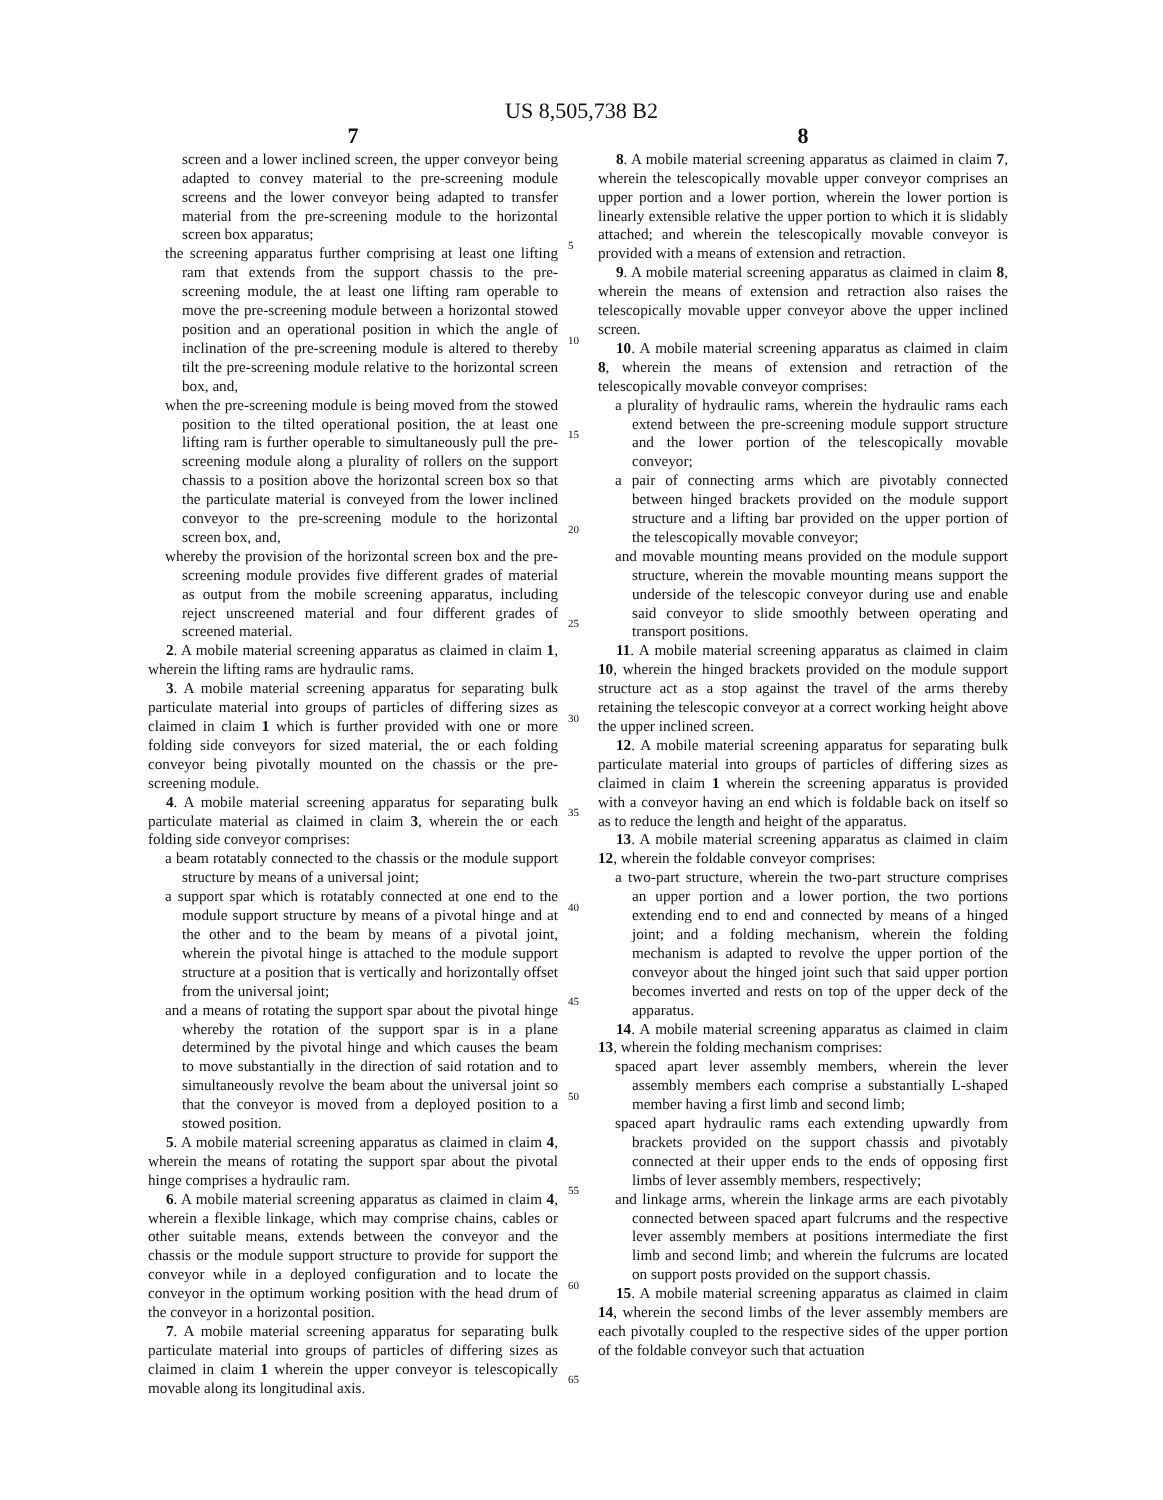US 8,505,738 B2
7
screen and a lower inclined screen, the upper conveyor being adapted to convey material to the pre-screening module screens and the lower conveyor being adapted to transfer material from the pre-screening module to the horizontal screen box apparatus;
the screening apparatus further comprising at least one lifting ram that extends from the support chassis to the pre-screening module, the at least one lifting ram operable to move the pre-screening module between a horizontal stowed position and an operational position in which the angle of inclination of the pre-screening module is altered to thereby tilt the pre-screening module relative to the horizontal screen box, and,
when the pre-screening module is being moved from the stowed position to the tilted operational position, the at least one lifting ram is further operable to simultaneously pull the pre-screening module along a plurality of rollers on the support chassis to a position above the horizontal screen box so that the particulate material is conveyed from the lower inclined conveyor to the pre-screening module to the horizontal screen box, and,
whereby the provision of the horizontal screen box and the pre-screening module provides five different grades of material as output from the mobile screening apparatus, including reject unscreened material and four different grades of screened material.
2. A mobile material screening apparatus as claimed in claim 1, wherein the lifting rams are hydraulic rams.
3. A mobile material screening apparatus for separating bulk particulate material into groups of particles of differing sizes as claimed in claim 1 which is further provided with one or more folding side conveyors for sized material, the or each folding conveyor being pivotally mounted on the chassis or the pre-screening module.
4. A mobile material screening apparatus for separating bulk particulate material as claimed in claim 3, wherein the or each folding side conveyor comprises:
a beam rotatably connected to the chassis or the module support structure by means of a universal joint;
a support spar which is rotatably connected at one end to the module support structure by means of a pivotal hinge and at the other and to the beam by means of a pivotal joint, wherein the pivotal hinge is attached to the module support structure at a position that is vertically and horizontally offset from the universal joint;
and a means of rotating the support spar about the pivotal hinge whereby the rotation of the support spar is in a plane determined by the pivotal hinge and which causes the beam to move substantially in the direction of said rotation and to simultaneously revolve the beam about the universal joint so that the conveyor is moved from a deployed position to a stowed position.
5. A mobile material screening apparatus as claimed in claim 4, wherein the means of rotating the support spar about the pivotal hinge comprises a hydraulic ram.
6. A mobile material screening apparatus as claimed in claim 4, wherein a flexible linkage, which may comprise chains, cables or other suitable means, extends between the conveyor and the chassis or the module support structure to provide for support the conveyor while in a deployed configuration and to locate the conveyor in the optimum working position with the head drum of the conveyor in a horizontal position.
7. A mobile material screening apparatus for separating bulk particulate material into groups of particles of differing sizes as claimed in claim 1 wherein the upper conveyor is telescopically movable along its longitudinal axis.
5
10
15
20
25
30
35
40
45
50
55
60
65
8
8. A mobile material screening apparatus as claimed in claim 7, wherein the telescopically movable upper conveyor comprises an upper portion and a lower portion, wherein the lower portion is linearly extensible relative the upper portion to which it is slidably attached; and wherein the telescopically movable conveyor is provided with a means of extension and retraction.
9. A mobile material screening apparatus as claimed in claim 8, wherein the means of extension and retraction also raises the telescopically movable upper conveyor above the upper inclined screen.
10. A mobile material screening apparatus as claimed in claim 8, wherein the means of extension and retraction of the telescopically movable conveyor comprises:
a plurality of hydraulic rams, wherein the hydraulic rams each extend between the pre-screening module support structure and the lower portion of the telescopically movable conveyor;
a pair of connecting arms which are pivotably connected between hinged brackets provided on the module support structure and a lifting bar provided on the upper portion of the telescopically movable conveyor;
and movable mounting means provided on the module support structure, wherein the movable mounting means support the underside of the telescopic conveyor during use and enable said conveyor to slide smoothly between operating and transport positions.
11. A mobile material screening apparatus as claimed in claim 10, wherein the hinged brackets provided on the module support structure act as a stop against the travel of the arms thereby retaining the telescopic conveyor at a correct working height above the upper inclined screen.
12. A mobile material screening apparatus for separating bulk particulate material into groups of particles of differing sizes as claimed in claim 1 wherein the screening apparatus is provided with a conveyor having an end which is foldable back on itself so as to reduce the length and height of the apparatus.
13. A mobile material screening apparatus as claimed in claim 12, wherein the foldable conveyor comprises:
a two-part structure, wherein the two-part structure comprises an upper portion and a lower portion, the two portions extending end to end and connected by means of a hinged joint; and a folding mechanism, wherein the folding mechanism is adapted to revolve the upper portion of the conveyor about the hinged joint such that said upper portion becomes inverted and rests on top of the upper deck of the apparatus.
14. A mobile material screening apparatus as claimed in claim 13, wherein the folding mechanism comprises:
spaced apart lever assembly members, wherein the lever assembly members each comprise a substantially L-shaped member having a first limb and second limb;
spaced apart hydraulic rams each extending upwardly from brackets provided on the support chassis and pivotably connected at their upper ends to the ends of opposing first limbs of lever assembly members, respectively;
and linkage arms, wherein the linkage arms are each pivotably connected between spaced apart fulcrums and the respective lever assembly members at positions intermediate the first limb and second limb; and wherein the fulcrums are located on support posts provided on the support chassis.
15. A mobile material screening apparatus as claimed in claim 14, wherein the second limbs of the lever assembly members are each pivotally coupled to the respective sides of the upper portion of the foldable conveyor such that actuation